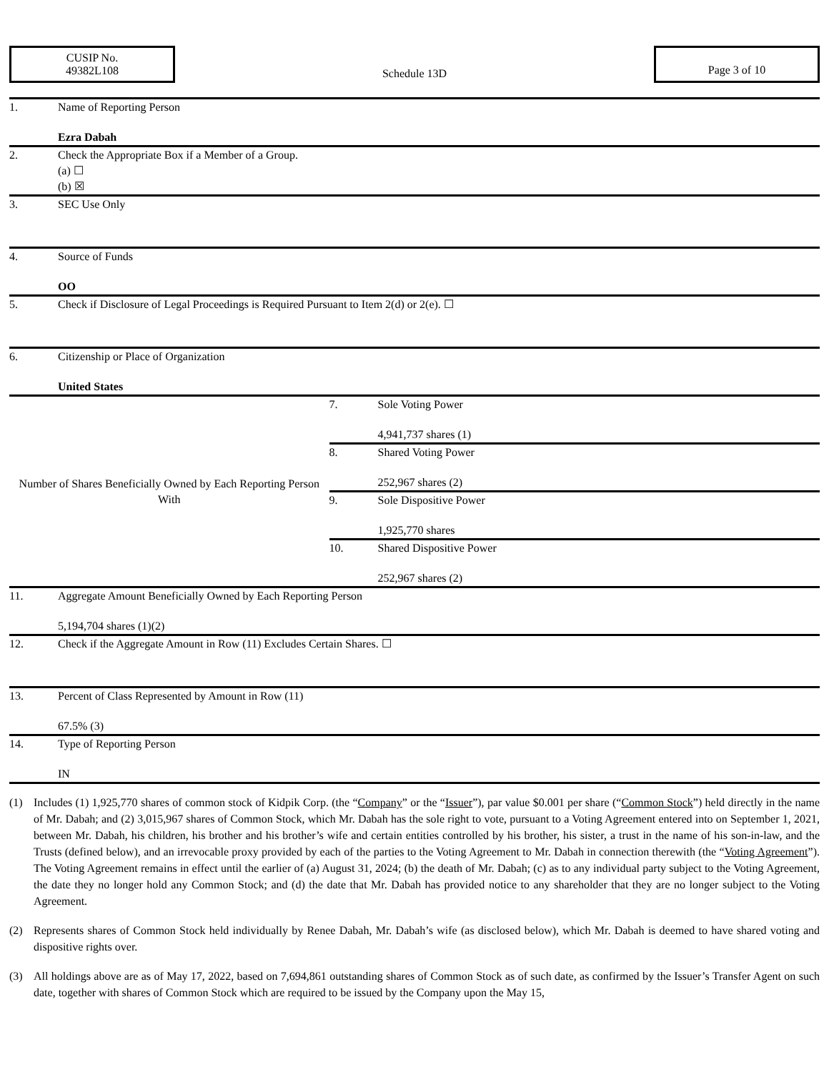CUSIP No.
49382L108
Schedule 13D
Page 3 of 10
| 1. | Name of Reporting Person Ezra Dabah | | |
| 2. | Check the Appropriate Box if a Member of a Group. (a) ☐ (b) ☒ | | |
| 3. | SEC Use Only | | |
| 4. | Source of Funds OO | | |
| 5. | Check if Disclosure of Legal Proceedings is Required Pursuant to Item 2(d) or 2(e). ☐ | | |
| 6. | Citizenship or Place of Organization United States | | |
| Number of Shares Beneficially Owned by Each Reporting Person With | | 7. | Sole Voting Power 4,941,737 shares (1) |
| | | 8. | Shared Voting Power 252,967 shares (2) |
| | | 9. | Sole Dispositive Power 1,925,770 shares |
| | | 10. | Shared Dispositive Power 252,967 shares (2) |
| 11. | Aggregate Amount Beneficially Owned by Each Reporting Person 5,194,704 shares (1)(2) | | |
| 12. | Check if the Aggregate Amount in Row (11) Excludes Certain Shares. ☐ | | |
| 13. | Percent of Class Represented by Amount in Row (11) 67.5% (3) | | |
| 14. | Type of Reporting Person IN | | |
(1) Includes (1) 1,925,770 shares of common stock of Kidpik Corp. (the “Company” or the “Issuer”), par value $0.001 per share (“Common Stock”) held directly in the name of Mr. Dabah; and (2) 3,015,967 shares of Common Stock, which Mr. Dabah has the sole right to vote, pursuant to a Voting Agreement entered into on September 1, 2021, between Mr. Dabah, his children, his brother and his brother’s wife and certain entities controlled by his brother, his sister, a trust in the name of his son-in-law, and the Trusts (defined below), and an irrevocable proxy provided by each of the parties to the Voting Agreement to Mr. Dabah in connection therewith (the “Voting Agreement”). The Voting Agreement remains in effect until the earlier of (a) August 31, 2024; (b) the death of Mr. Dabah; (c) as to any individual party subject to the Voting Agreement, the date they no longer hold any Common Stock; and (d) the date that Mr. Dabah has provided notice to any shareholder that they are no longer subject to the Voting Agreement.
(2) Represents shares of Common Stock held individually by Renee Dabah, Mr. Dabah’s wife (as disclosed below), which Mr. Dabah is deemed to have shared voting and dispositive rights over.
(3) All holdings above are as of May 17, 2022, based on 7,694,861 outstanding shares of Common Stock as of such date, as confirmed by the Issuer’s Transfer Agent on such date, together with shares of Common Stock which are required to be issued by the Company upon the May 15,